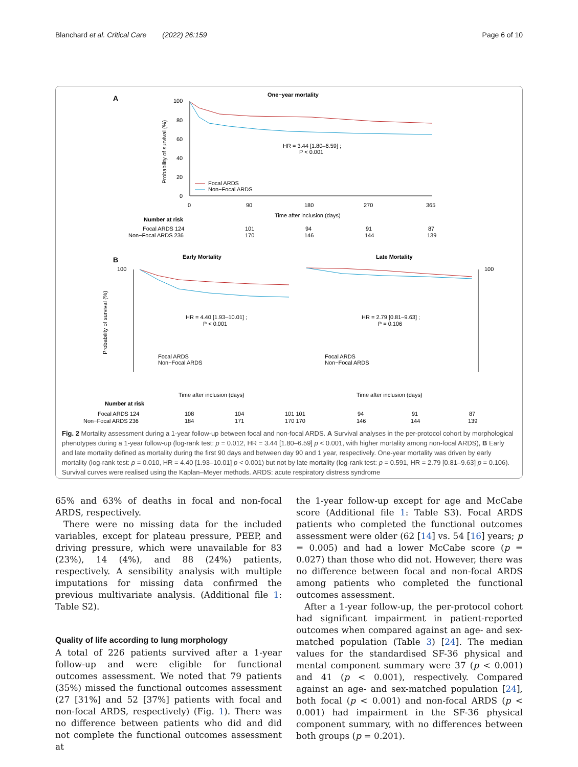Blanchard et al. Critical Care (2022) 26:159 Page 6 of 10
A
One−year mortality
100
80
60
40
20
0
Probability of survival (%)
HR = 3.44 [1.80–6.59] ;
P < 0.001
Focal ARDS
Non−Focal ARDS
0
90
180
270
365
Time after inclusion (days)
Number at risk
Focal ARDS 124
101
94
91
87
Non−Focal ARDS 236
170
146
144
139
B
Early Mortality
Late Mortality
100
100
Probability of survival (%)
HR = 4.40 [1.93–10.01] ;
P < 0.001
HR = 2.79 [0.81–9.63] ;
P = 0.106
Focal ARDS
Non−Focal ARDS
Focal ARDS
Non−Focal ARDS
Time after inclusion (days)
Time after inclusion (days)
Number at risk
Focal ARDS 124
108
104
101 101
94
91
87
Non−Focal ARDS 236
184
171
170 170
146
144
139
Fig. 2 Mortality assessment during a 1-year follow-up between focal and non-focal ARDS. A Survival analyses in the per-protocol cohort by morphological phenotypes during a 1-year follow-up (log-rank test: p = 0.012, HR = 3.44 [1.80–6.59] p < 0.001, with higher mortality among non-focal ARDS), B Early and late mortality defined as mortality during the first 90 days and between day 90 and 1 year, respectively. One-year mortality was driven by early mortality (log-rank test: p = 0.010, HR = 4.40 [1.93–10.01] p < 0.001) but not by late mortality (log-rank test: p = 0.591, HR = 2.79 [0.81–9.63] p = 0.106). Survival curves were realised using the Kaplan–Meyer methods. ARDS: acute respiratory distress syndrome
65% and 63% of deaths in focal and non-focal ARDS, respectively.
There were no missing data for the included variables, except for plateau pressure, PEEP, and driving pressure, which were unavailable for 83 (23%), 14 (4%), and 88 (24%) patients, respectively. A sensibility analysis with multiple imputations for missing data confirmed the previous multivariate analysis. (Additional file 1: Table S2).
Quality of life according to lung morphology
A total of 226 patients survived after a 1-year follow-up and were eligible for functional outcomes assessment. We noted that 79 patients (35%) missed the functional outcomes assessment (27 [31%] and 52 [37%] patients with focal and non-focal ARDS, respectively) (Fig. 1). There was no difference between patients who did and did not complete the functional outcomes assessment at
the 1-year follow-up except for age and McCabe score (Additional file 1: Table S3). Focal ARDS patients who completed the functional outcomes assessment were older (62 [14] vs. 54 [16] years; p = 0.005) and had a lower McCabe score (p = 0.027) than those who did not. However, there was no difference between focal and non-focal ARDS among patients who completed the functional outcomes assessment.
After a 1-year follow-up, the per-protocol cohort had significant impairment in patient-reported outcomes when compared against an age- and sex-matched population (Table 3) [24]. The median values for the standardised SF-36 physical and mental component summary were 37 (p < 0.001) and 41 (p < 0.001), respectively. Compared against an age- and sex-matched population [24], both focal (p < 0.001) and non-focal ARDS (p < 0.001) had impairment in the SF-36 physical component summary, with no differences between both groups (p = 0.201).